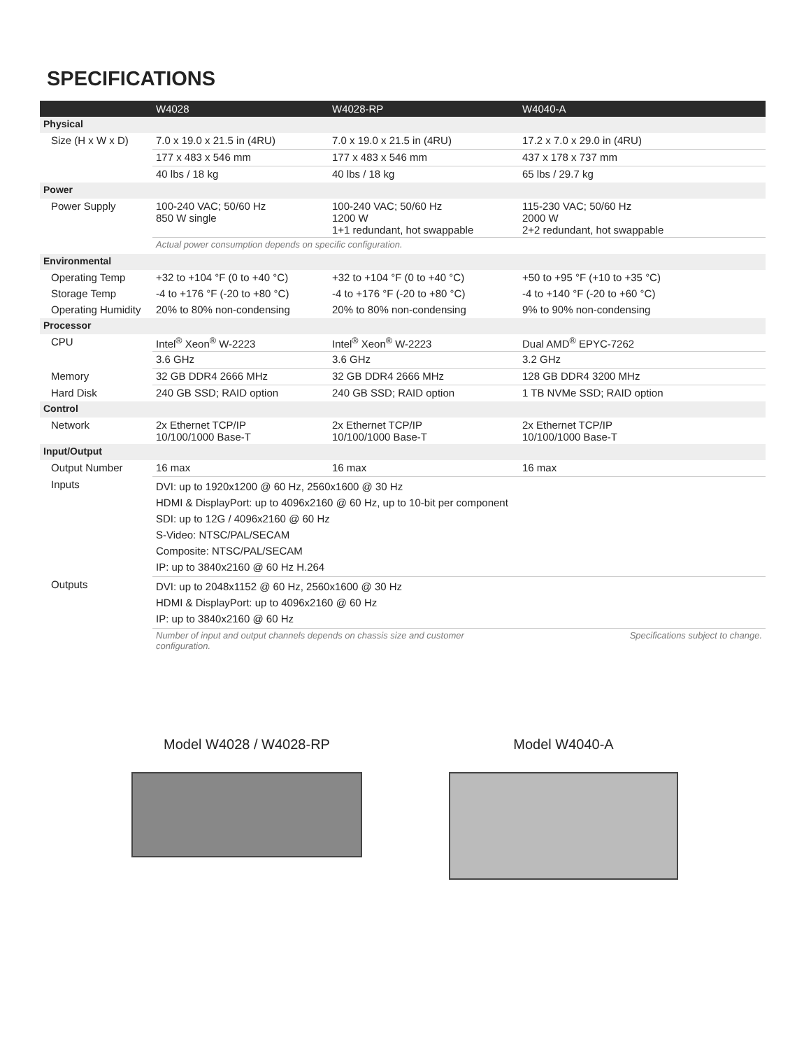SPECIFICATIONS
| | W4028 | W4028-RP | W4040-A |
| --- | --- | --- | --- |
| Physical | | | |
| Size (H x W x D) | 7.0 x 19.0 x 21.5 in (4RU) | 7.0 x 19.0 x 21.5 in (4RU) | 17.2 x 7.0 x 29.0 in (4RU) |
| | 177 x 483 x 546 mm | 177 x 483 x 546 mm | 437 x 178 x 737 mm |
| | 40 lbs / 18 kg | 40 lbs / 18 kg | 65 lbs / 29.7 kg |
| Power | | | |
| Power Supply | 100-240 VAC; 50/60 Hz 850 W single | 100-240 VAC; 50/60 Hz 1200 W 1+1 redundant, hot swappable | 115-230 VAC; 50/60 Hz 2000 W 2+2 redundant, hot swappable |
| | Actual power consumption depends on specific configuration. | | |
| Environmental | | | |
| Operating Temp | +32 to +104 °F (0 to +40 °C) | +32 to +104 °F (0 to +40 °C) | +50 to +95 °F (+10 to +35 °C) |
| Storage Temp | -4 to +176 °F (-20 to +80 °C) | -4 to +176 °F (-20 to +80 °C) | -4 to +140 °F (-20 to +60 °C) |
| Operating Humidity | 20% to 80% non-condensing | 20% to 80% non-condensing | 9% to 90% non-condensing |
| Processor | | | |
| CPU | Intel<sup>®</sup> Xeon<sup>®</sup> W-2223 | Intel<sup>®</sup> Xeon<sup>®</sup> W-2223 | Dual AMD<sup>®</sup> EPYC-7262 |
| | 3.6 GHz | 3.6 GHz | 3.2 GHz |
| Memory | 32 GB DDR4 2666 MHz | 32 GB DDR4 2666 MHz | 128 GB DDR4 3200 MHz |
| Hard Disk | 240 GB SSD; RAID option | 240 GB SSD; RAID option | 1 TB NVMe SSD; RAID option |
| Control | | | |
| Network | 2x Ethernet TCP/IP 10/100/1000 Base-T | 2x Ethernet TCP/IP 10/100/1000 Base-T | 2x Ethernet TCP/IP 10/100/1000 Base-T |
| Input/Output | | | |
| Output Number | 16 max | 16 max | 16 max |
| Inputs | DVI: up to 1920x1200 @ 60 Hz, 2560x1600 @ 30 Hz HDMI & DisplayPort: up to 4096x2160 @ 60 Hz, up to 10-bit per component SDI: up to 12G / 4096x2160 @ 60 Hz S-Video: NTSC/PAL/SECAM Composite: NTSC/PAL/SECAM IP: up to 3840x2160 @ 60 Hz H.264 | | |
| Outputs | DVI: up to 2048x1152 @ 60 Hz, 2560x1600 @ 30 Hz HDMI & DisplayPort: up to 4096x2160 @ 60 Hz IP: up to 3840x2160 @ 60 Hz | | |
| | Number of input and output channels depends on chassis size and customer configuration. | | Specifications subject to change. |
Model W4028 / W4028-RP Model W4040-A